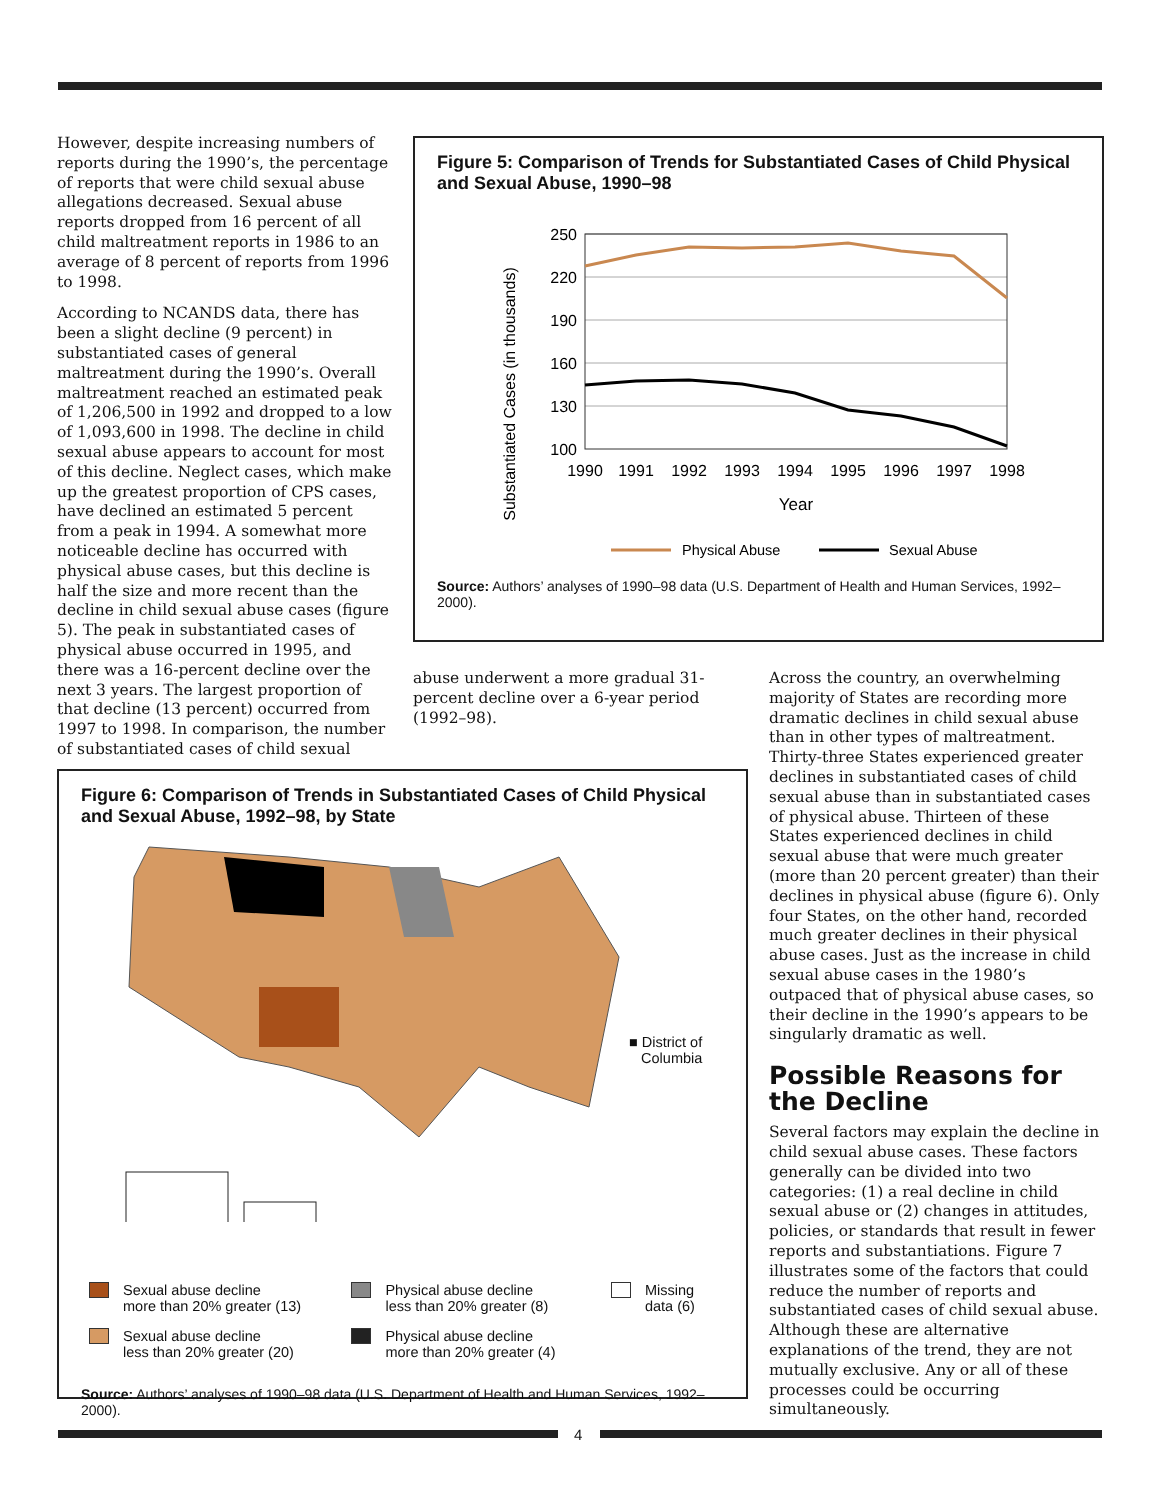However, despite increasing numbers of reports during the 1990’s, the percentage of reports that were child sexual abuse allegations decreased. Sexual abuse reports dropped from 16 percent of all child maltreatment reports in 1986 to an average of 8 percent of reports from 1996 to 1998.
According to NCANDS data, there has been a slight decline (9 percent) in substantiated cases of general maltreatment during the 1990’s. Overall maltreatment reached an estimated peak of 1,206,500 in 1992 and dropped to a low of 1,093,600 in 1998. The decline in child sexual abuse appears to account for most of this decline. Neglect cases, which make up the greatest proportion of CPS cases, have declined an estimated 5 percent from a peak in 1994. A somewhat more noticeable decline has occurred with physical abuse cases, but this decline is half the size and more recent than the decline in child sexual abuse cases (figure 5). The peak in substantiated cases of physical abuse occurred in 1995, and there was a 16-percent decline over the next 3 years. The largest proportion of that decline (13 percent) occurred from 1997 to 1998. In comparison, the number of substantiated cases of child sexual
Figure 5: Comparison of Trends for Substantiated Cases of Child Physical and Sexual Abuse, 1990–98
Substantiated Cases (in thousands)
250
220
190
160
130
100
1990
1991
1992
1993
1994
1995
1996
1997
1998
Year
Physical Abuse
Sexual Abuse
Source: Authors’ analyses of 1990–98 data (U.S. Department of Health and Human Services, 1992–2000).
abuse underwent a more gradual 31-percent decline over a 6-year period (1992–98).
Figure 6: Comparison of Trends in Substantiated Cases of Child Physical and Sexual Abuse, 1992–98, by State
■ District of
Columbia
Sexual abuse decline
more than 20% greater (13)
Physical abuse decline
less than 20% greater (8)
Missing
data (6)
Sexual abuse decline
less than 20% greater (20)
Physical abuse decline
more than 20% greater (4)
Source: Authors’ analyses of 1990–98 data (U.S. Department of Health and Human Services, 1992–2000).
Across the country, an overwhelming majority of States are recording more dramatic declines in child sexual abuse than in other types of maltreatment. Thirty-three States experienced greater declines in substantiated cases of child sexual abuse than in substantiated cases of physical abuse. Thirteen of these States experienced declines in child sexual abuse that were much greater (more than 20 percent greater) than their declines in physical abuse (figure 6). Only four States, on the other hand, recorded much greater declines in their physical abuse cases. Just as the increase in child sexual abuse cases in the 1980’s outpaced that of physical abuse cases, so their decline in the 1990’s appears to be singularly dramatic as well.
Possible Reasons for the Decline
Several factors may explain the decline in child sexual abuse cases. These factors generally can be divided into two categories: (1) a real decline in child sexual abuse or (2) changes in attitudes, policies, or standards that result in fewer reports and substantiations. Figure 7 illustrates some of the factors that could reduce the number of reports and substantiated cases of child sexual abuse. Although these are alternative explanations of the trend, they are not mutually exclusive. Any or all of these processes could be occurring simultaneously.
4